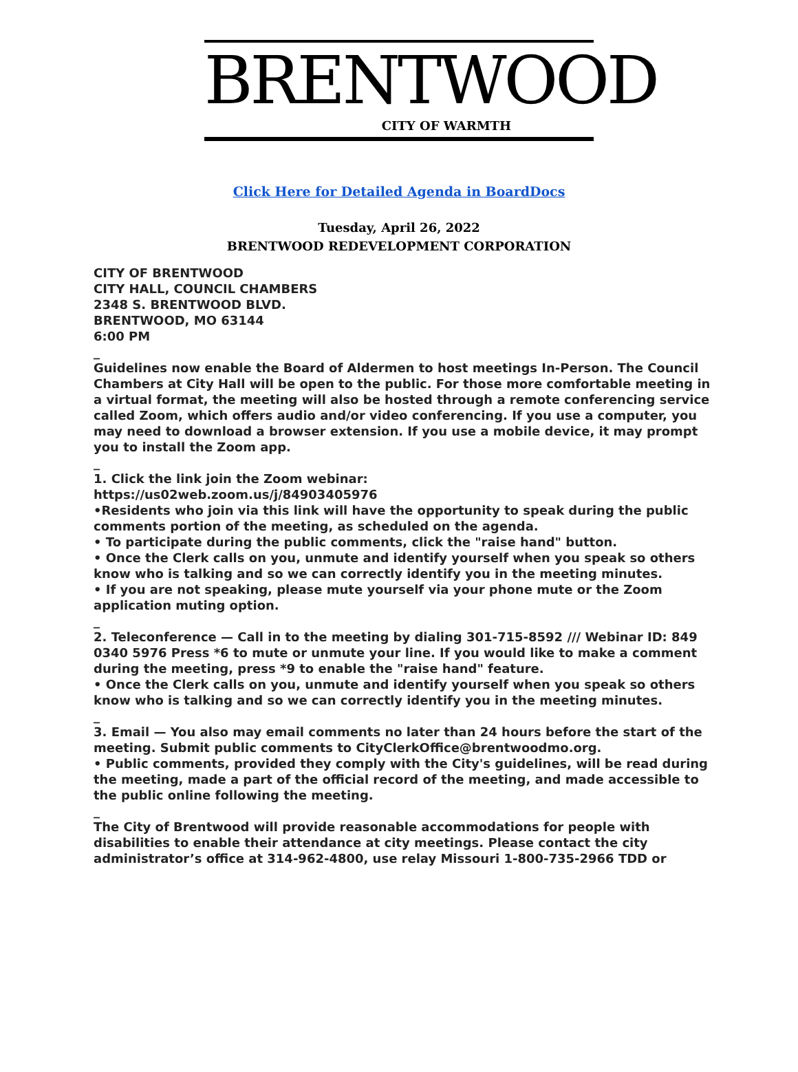BRENTWOOD
CITY OF WARMTH
Click Here for Detailed Agenda in BoardDocs
Tuesday, April 26, 2022
BRENTWOOD REDEVELOPMENT CORPORATION
CITY OF BRENTWOOD
CITY HALL, COUNCIL CHAMBERS
2348 S. BRENTWOOD BLVD.
BRENTWOOD, MO 63144
6:00 PM
_
Guidelines now enable the Board of Aldermen to host meetings In-Person. The Council Chambers at City Hall will be open to the public. For those more comfortable meeting in a virtual format, the meeting will also be hosted through a remote conferencing service called Zoom, which offers audio and/or video conferencing. If you use a computer, you may need to download a browser extension. If you use a mobile device, it may prompt you to install the Zoom app.
_
1. Click the link join the Zoom webinar:
https://us02web.zoom.us/j/84903405976
•Residents who join via this link will have the opportunity to speak during the public comments portion of the meeting, as scheduled on the agenda.
• To participate during the public comments, click the "raise hand" button.
• Once the Clerk calls on you, unmute and identify yourself when you speak so others know who is talking and so we can correctly identify you in the meeting minutes.
• If you are not speaking, please mute yourself via your phone mute or the Zoom application muting option.
_
2. Teleconference — Call in to the meeting by dialing 301-715-8592 /// Webinar ID: 849 0340 5976 Press *6 to mute or unmute your line. If you would like to make a comment during the meeting, press *9 to enable the "raise hand" feature.
• Once the Clerk calls on you, unmute and identify yourself when you speak so others know who is talking and so we can correctly identify you in the meeting minutes.
_
3. Email — You also may email comments no later than 24 hours before the start of the meeting. Submit public comments to CityClerkOffice@brentwoodmo.org.
• Public comments, provided they comply with the City's guidelines, will be read during the meeting, made a part of the official record of the meeting, and made accessible to the public online following the meeting.
_
The City of Brentwood will provide reasonable accommodations for people with disabilities to enable their attendance at city meetings. Please contact the city administrator’s office at 314-962-4800, use relay Missouri 1-800-735-2966 TDD or